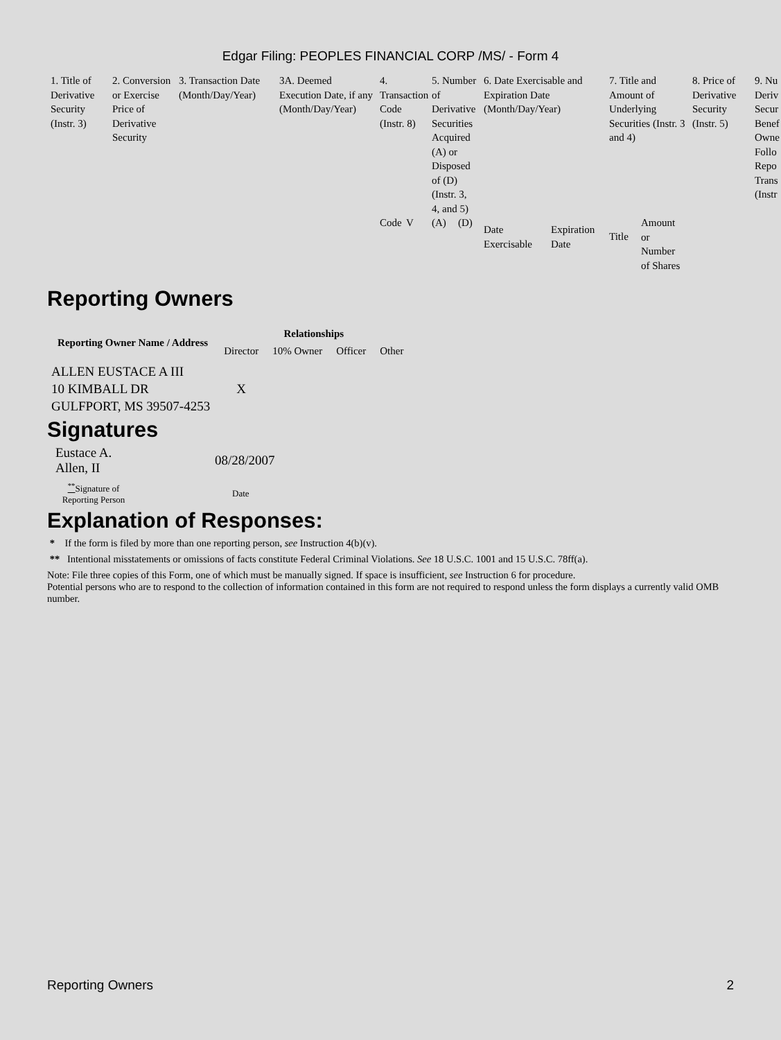Edgar Filing: PEOPLES FINANCIAL CORP /MS/ - Form 4
| 1. Title of Derivative Security (Instr. 3) | 2. Conversion or Exercise Price of Derivative Security | 3. Transaction Date (Month/Day/Year) | 3A. Deemed Execution Date, if any (Month/Day/Year) | 4. Transaction Code (Instr. 8) | | 5. Number of Derivative Securities Acquired (A) or Disposed of (D) (Instr. 3, 4, and 5) | | 6. Date Exercisable and Expiration Date (Month/Day/Year) | | 7. Title and Amount of Underlying Securities (Instr. 3 and 4) | | 8. Price of Derivative Security (Instr. 5) | 9. Nu Deriv Secur Benef Owne Follo Repo Trans (Instr |
| | | | | Code | V | (A) | (D) | Date Exercisable | Expiration Date | Title | Amount or Number of Shares | | |
Reporting Owners
| Reporting Owner Name / Address | Relationships | | | |
| --- | --- | --- | --- | --- |
| | Director | 10% Owner | Officer | Other |
| ALLEN EUSTACE A III 10 KIMBALL DR GULFPORT, MS 39507-4253 | X | | | |
Signatures
| Eustace A. Allen, II | 08/28/2007 |
| <sup>**</sup> Signature of Reporting Person | Date |
Explanation of Responses:
* If the form is filed by more than one reporting person, see Instruction 4(b)(v).
** Intentional misstatements or omissions of facts constitute Federal Criminal Violations. See 18 U.S.C. 1001 and 15 U.S.C. 78ff(a).
Note: File three copies of this Form, one of which must be manually signed. If space is insufficient, see Instruction 6 for procedure.
Potential persons who are to respond to the collection of information contained in this form are not required to respond unless the form displays a currently valid OMB number.
Reporting Owners 2